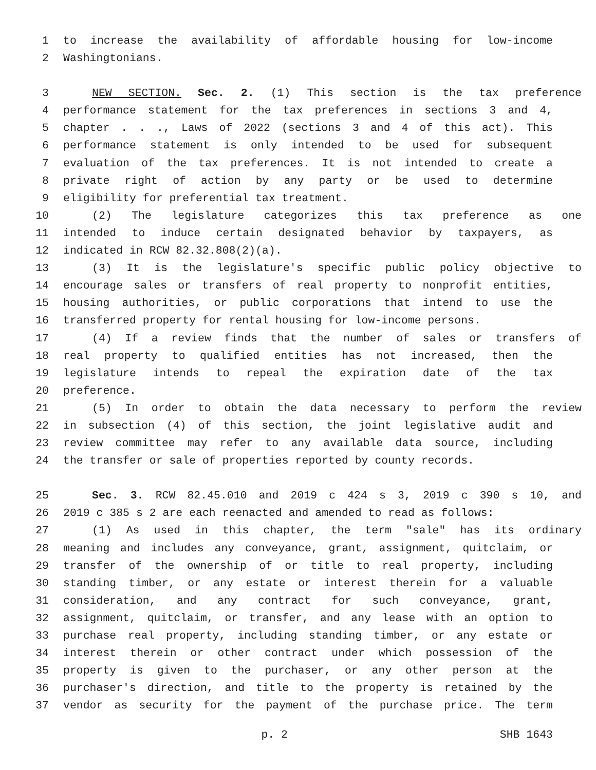1 to increase the availability of affordable housing for low-income
2 Washingtonians.
3 NEW SECTION. Sec. 2. (1) This section is the tax preference
4 performance statement for the tax preferences in sections 3 and 4,
5 chapter . . ., Laws of 2022 (sections 3 and 4 of this act). This
6 performance statement is only intended to be used for subsequent
7 evaluation of the tax preferences. It is not intended to create a
8 private right of action by any party or be used to determine
9 eligibility for preferential tax treatment.
10 (2) The legislature categorizes this tax preference as one
11 intended to induce certain designated behavior by taxpayers, as
12 indicated in RCW 82.32.808(2)(a).
13 (3) It is the legislature's specific public policy objective to
14 encourage sales or transfers of real property to nonprofit entities,
15 housing authorities, or public corporations that intend to use the
16 transferred property for rental housing for low-income persons.
17 (4) If a review finds that the number of sales or transfers of
18 real property to qualified entities has not increased, then the
19 legislature intends to repeal the expiration date of the tax
20 preference.
21 (5) In order to obtain the data necessary to perform the review
22 in subsection (4) of this section, the joint legislative audit and
23 review committee may refer to any available data source, including
24 the transfer or sale of properties reported by county records.
25 Sec. 3. RCW 82.45.010 and 2019 c 424 s 3, 2019 c 390 s 10, and
26 2019 c 385 s 2 are each reenacted and amended to read as follows:
27 (1) As used in this chapter, the term "sale" has its ordinary
28 meaning and includes any conveyance, grant, assignment, quitclaim, or
29 transfer of the ownership of or title to real property, including
30 standing timber, or any estate or interest therein for a valuable
31 consideration, and any contract for such conveyance, grant,
32 assignment, quitclaim, or transfer, and any lease with an option to
33 purchase real property, including standing timber, or any estate or
34 interest therein or other contract under which possession of the
35 property is given to the purchaser, or any other person at the
36 purchaser's direction, and title to the property is retained by the
37 vendor as security for the payment of the purchase price. The term
p. 2 SHB 1643